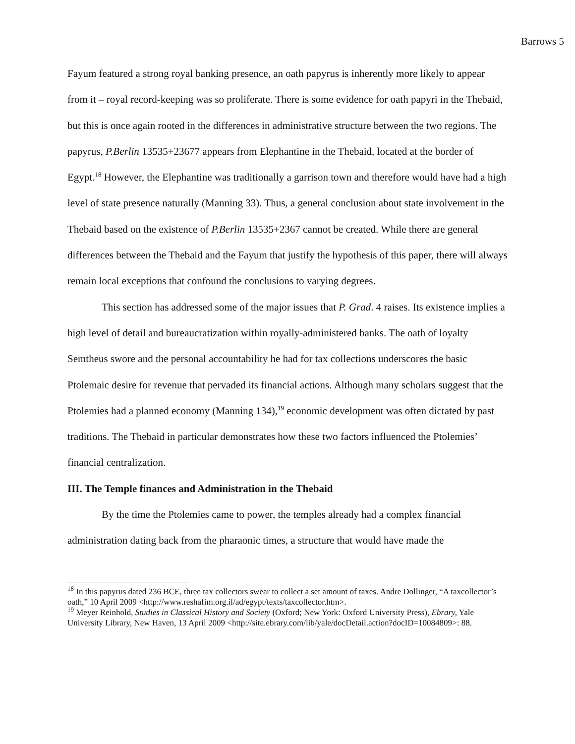Barrows 5
Fayum featured a strong royal banking presence, an oath papyrus is inherently more likely to appear from it – royal record-keeping was so proliferate. There is some evidence for oath papyri in the Thebaid, but this is once again rooted in the differences in administrative structure between the two regions. The papyrus, P.Berlin 13535+23677 appears from Elephantine in the Thebaid, located at the border of Egypt.<sup>18</sup> However, the Elephantine was traditionally a garrison town and therefore would have had a high level of state presence naturally (Manning 33). Thus, a general conclusion about state involvement in the Thebaid based on the existence of P.Berlin 13535+2367 cannot be created. While there are general differences between the Thebaid and the Fayum that justify the hypothesis of this paper, there will always remain local exceptions that confound the conclusions to varying degrees.
This section has addressed some of the major issues that P. Grad. 4 raises. Its existence implies a high level of detail and bureaucratization within royally-administered banks. The oath of loyalty Semtheus swore and the personal accountability he had for tax collections underscores the basic Ptolemaic desire for revenue that pervaded its financial actions. Although many scholars suggest that the Ptolemies had a planned economy (Manning 134),<sup>19</sup> economic development was often dictated by past traditions. The Thebaid in particular demonstrates how these two factors influenced the Ptolemies’ financial centralization.
III. The Temple finances and Administration in the Thebaid
By the time the Ptolemies came to power, the temples already had a complex financial administration dating back from the pharaonic times, a structure that would have made the
<sup>18</sup> In this papyrus dated 236 BCE, three tax collectors swear to collect a set amount of taxes. Andre Dollinger, “A taxcollector’s oath,” 10 April 2009 <http://www.reshafim.org.il/ad/egypt/texts/taxcollector.htm>.
<sup>19</sup> Meyer Reinhold, Studies in Classical History and Society (Oxford; New York: Oxford University Press), Ebrary, Yale University Library, New Haven, 13 April 2009 <http://site.ebrary.com/lib/yale/docDetail.action?docID=10084809>: 88.